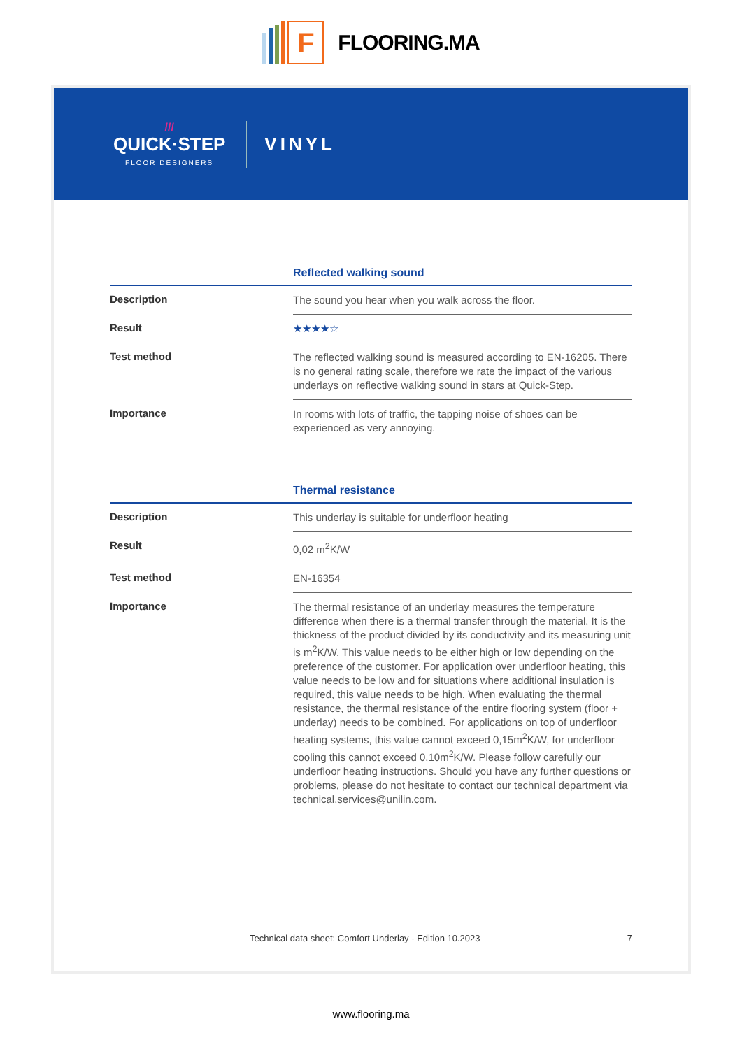F
FLOORING.MA
///
QUICK·STEP
FLOOR DESIGNERS
VINYL
Reflected walking sound
| Description | The sound you hear when you walk across the floor. |
| Result | ★★★★☆ |
| Test method | The reflected walking sound is measured according to EN-16205. There is no general rating scale, therefore we rate the impact of the various underlays on reflective walking sound in stars at Quick-Step. |
| Importance | In rooms with lots of traffic, the tapping noise of shoes can be experienced as very annoying. |
Thermal resistance
| Description | This underlay is suitable for underfloor heating |
| Result | 0,02 m<sup>2</sup>K/W |
| Test method | EN-16354 |
| Importance | The thermal resistance of an underlay measures the temperature difference when there is a thermal transfer through the material. It is the thickness of the product divided by its conductivity and its measuring unit is m<sup>2</sup>K/W. This value needs to be either high or low depending on the preference of the customer. For application over underfloor heating, this value needs to be low and for situations where additional insulation is required, this value needs to be high. When evaluating the thermal resistance, the thermal resistance of the entire flooring system (floor + underlay) needs to be combined. For applications on top of underfloor heating systems, this value cannot exceed 0,15m<sup>2</sup>K/W, for underfloor cooling this cannot exceed 0,10m<sup>2</sup>K/W. Please follow carefully our underfloor heating instructions. Should you have any further questions or problems, please do not hesitate to contact our technical department via technical.services@unilin.com. |
Technical data sheet: Comfort Underlay - Edition 10.2023 7
www.flooring.ma